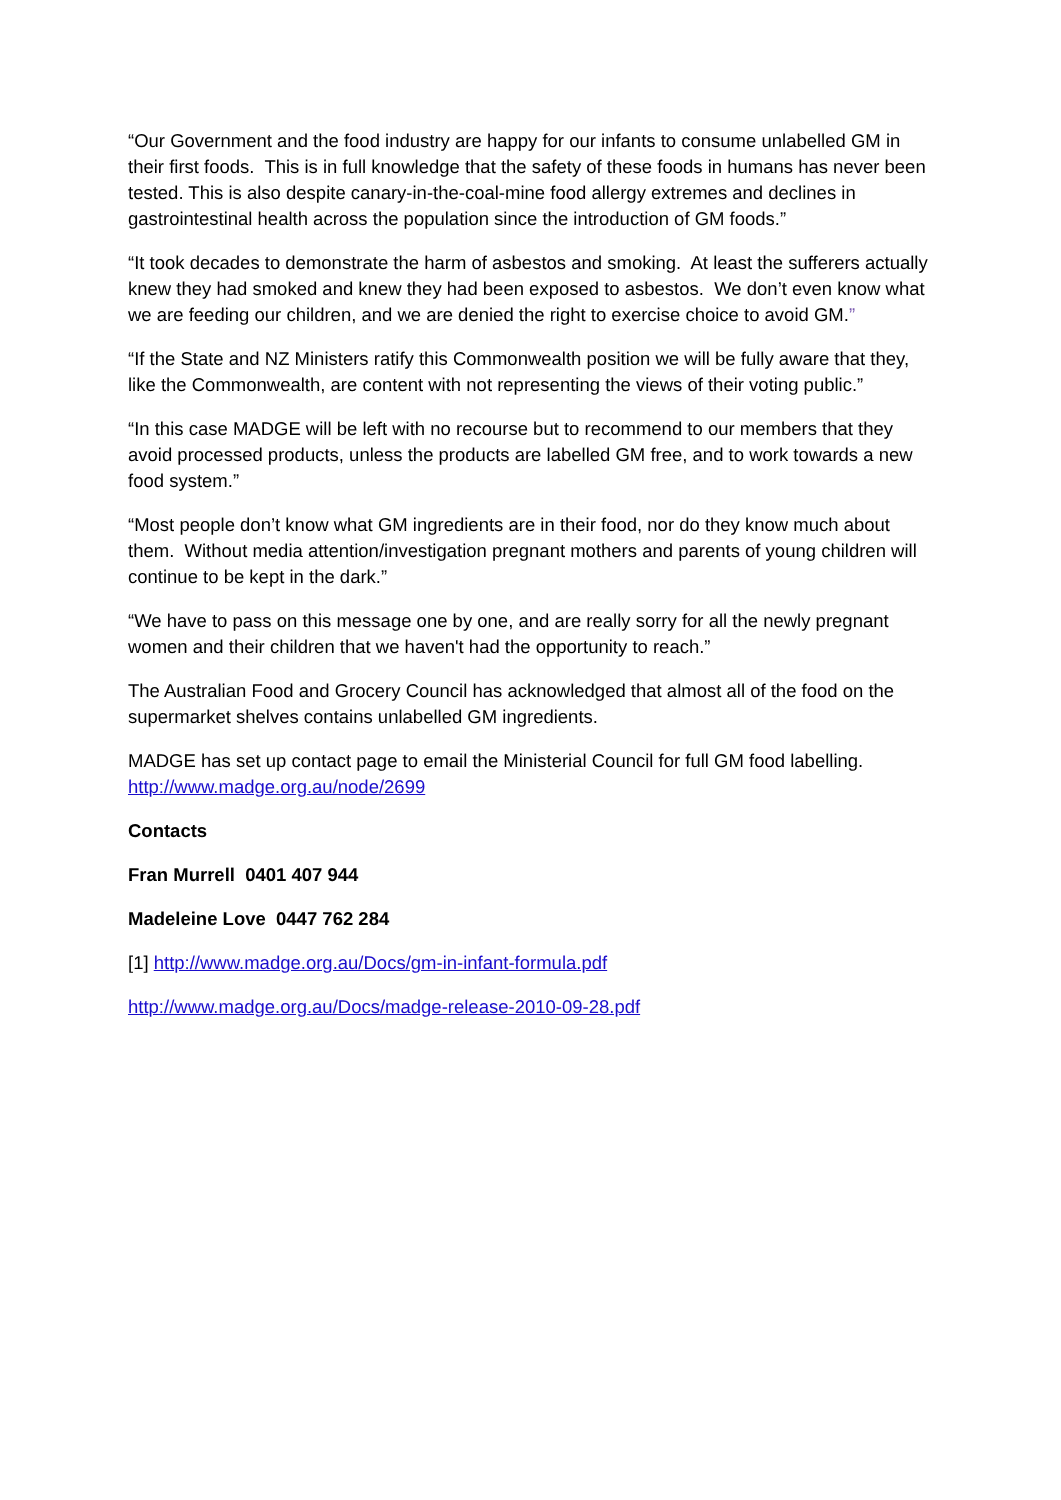“Our Government and the food industry are happy for our infants to consume unlabelled GM in their first foods. This is in full knowledge that the safety of these foods in humans has never been tested. This is also despite canary-in-the-coal-mine food allergy extremes and declines in gastrointestinal health across the population since the introduction of GM foods.”
“It took decades to demonstrate the harm of asbestos and smoking. At least the sufferers actually knew they had smoked and knew they had been exposed to asbestos. We don’t even know what we are feeding our children, and we are denied the right to exercise choice to avoid GM.”
“If the State and NZ Ministers ratify this Commonwealth position we will be fully aware that they, like the Commonwealth, are content with not representing the views of their voting public.”
“In this case MADGE will be left with no recourse but to recommend to our members that they avoid processed products, unless the products are labelled GM free, and to work towards a new food system.”
“Most people don’t know what GM ingredients are in their food, nor do they know much about them. Without media attention/investigation pregnant mothers and parents of young children will continue to be kept in the dark.”
“We have to pass on this message one by one, and are really sorry for all the newly pregnant women and their children that we haven't had the opportunity to reach.”
The Australian Food and Grocery Council has acknowledged that almost all of the food on the supermarket shelves contains unlabelled GM ingredients.
MADGE has set up contact page to email the Ministerial Council for full GM food labelling. http://www.madge.org.au/node/2699
Contacts
Fran Murrell 0401 407 944
Madeleine Love 0447 762 284
[1] http://www.madge.org.au/Docs/gm-in-infant-formula.pdf
http://www.madge.org.au/Docs/madge-release-2010-09-28.pdf